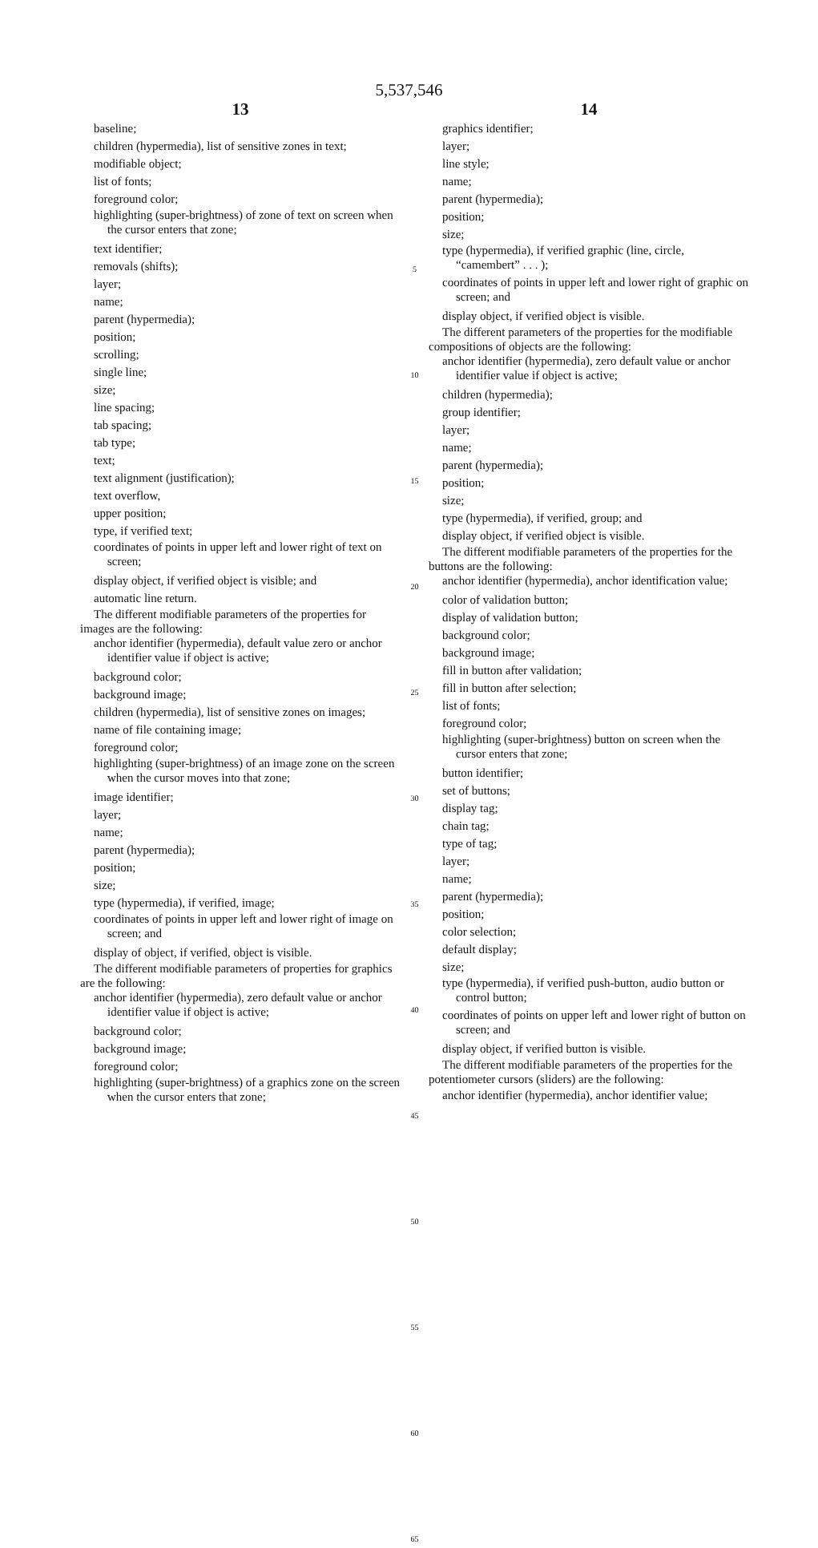5,537,546
13
baseline;
children (hypermedia), list of sensitive zones in text;
modifiable object;
list of fonts;
foreground color;
highlighting (super-brightness) of zone of text on screen when the cursor enters that zone;
text identifier;
removals (shifts);
layer;
name;
parent (hypermedia);
position;
scrolling;
single line;
size;
line spacing;
tab spacing;
tab type;
text;
text alignment (justification);
text overflow,
upper position;
type, if verified text;
coordinates of points in upper left and lower right of text on screen;
display object, if verified object is visible; and
automatic line return.
The different modifiable parameters of the properties for images are the following:
anchor identifier (hypermedia), default value zero or anchor identifier value if object is active;
background color;
background image;
children (hypermedia), list of sensitive zones on images;
name of file containing image;
foreground color;
highlighting (super-brightness) of an image zone on the screen when the cursor moves into that zone;
image identifier;
layer;
name;
parent (hypermedia);
position;
size;
type (hypermedia), if verified, image;
coordinates of points in upper left and lower right of image on screen; and
display of object, if verified, object is visible.
The different modifiable parameters of properties for graphics are the following:
anchor identifier (hypermedia), zero default value or anchor identifier value if object is active;
background color;
background image;
foreground color;
highlighting (super-brightness) of a graphics zone on the screen when the cursor enters that zone;
5
10
15
20
25
30
35
40
45
50
55
60
65
14
graphics identifier;
layer;
line style;
name;
parent (hypermedia);
position;
size;
type (hypermedia), if verified graphic (line, circle, “camembert” . . . );
coordinates of points in upper left and lower right of graphic on screen; and
display object, if verified object is visible.
The different parameters of the properties for the modifiable compositions of objects are the following:
anchor identifier (hypermedia), zero default value or anchor identifier value if object is active;
children (hypermedia);
group identifier;
layer;
name;
parent (hypermedia);
position;
size;
type (hypermedia), if verified, group; and
display object, if verified object is visible.
The different modifiable parameters of the properties for the buttons are the following:
anchor identifier (hypermedia), anchor identification value;
color of validation button;
display of validation button;
background color;
background image;
fill in button after validation;
fill in button after selection;
list of fonts;
foreground color;
highlighting (super-brightness) button on screen when the cursor enters that zone;
button identifier;
set of buttons;
display tag;
chain tag;
type of tag;
layer;
name;
parent (hypermedia);
position;
color selection;
default display;
size;
type (hypermedia), if verified push-button, audio button or control button;
coordinates of points on upper left and lower right of button on screen; and
display object, if verified button is visible.
The different modifiable parameters of the properties for the potentiometer cursors (sliders) are the following:
anchor identifier (hypermedia), anchor identifier value;